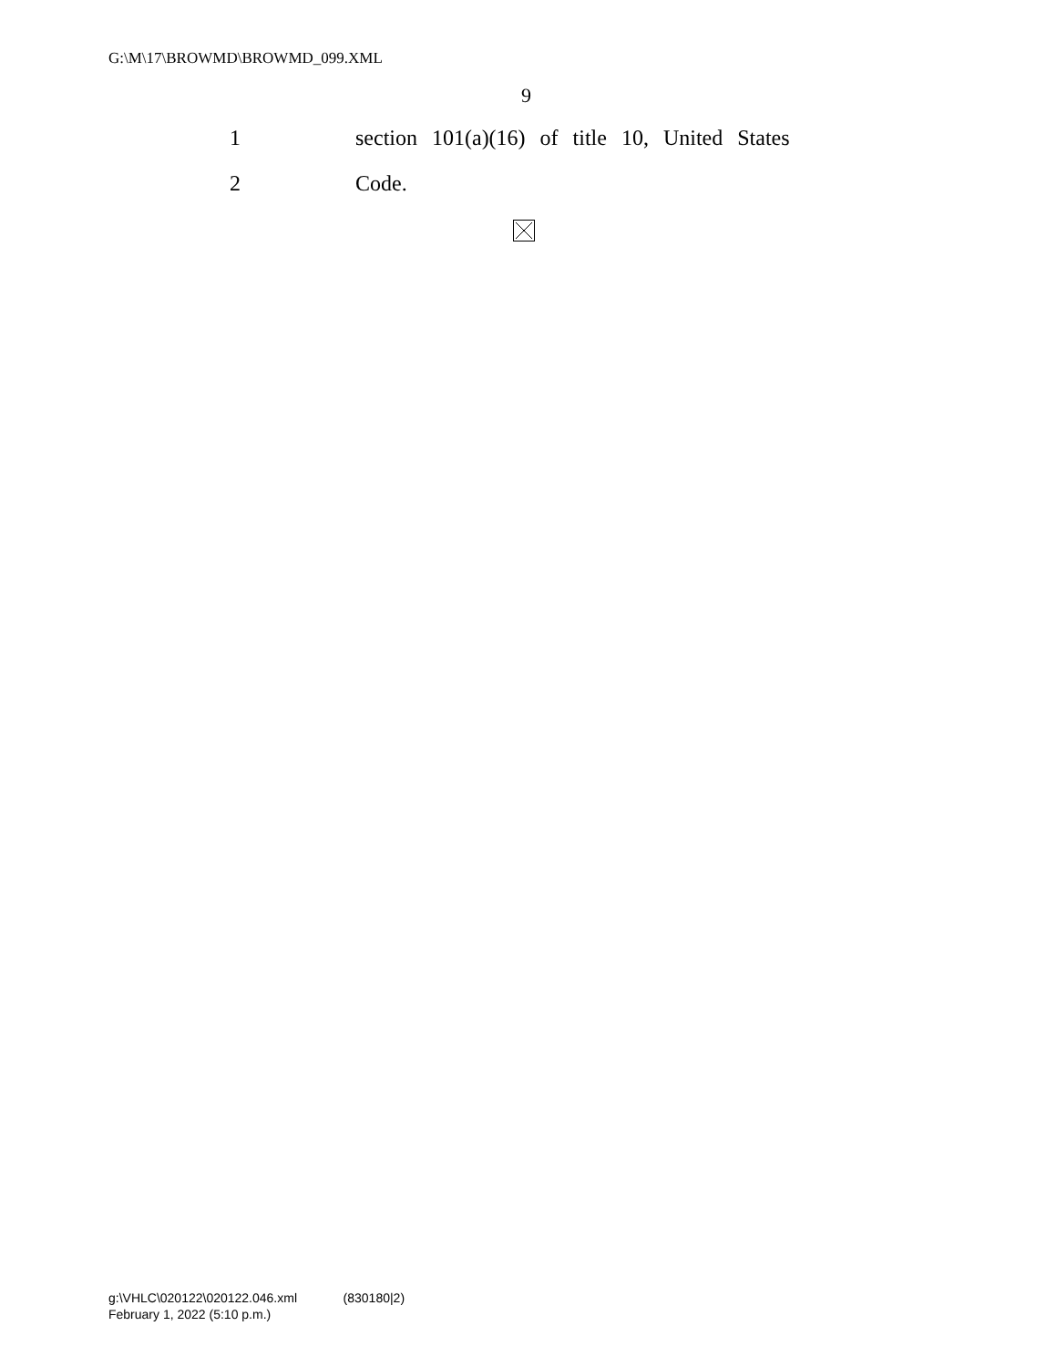G:\M\17\BROWMD\BROWMD_099.XML
9
1 section 101(a)(16) of title 10, United States
2 Code.
g:\VHLC\020122\020122.046.xml (830180|2)
February 1, 2022 (5:10 p.m.)